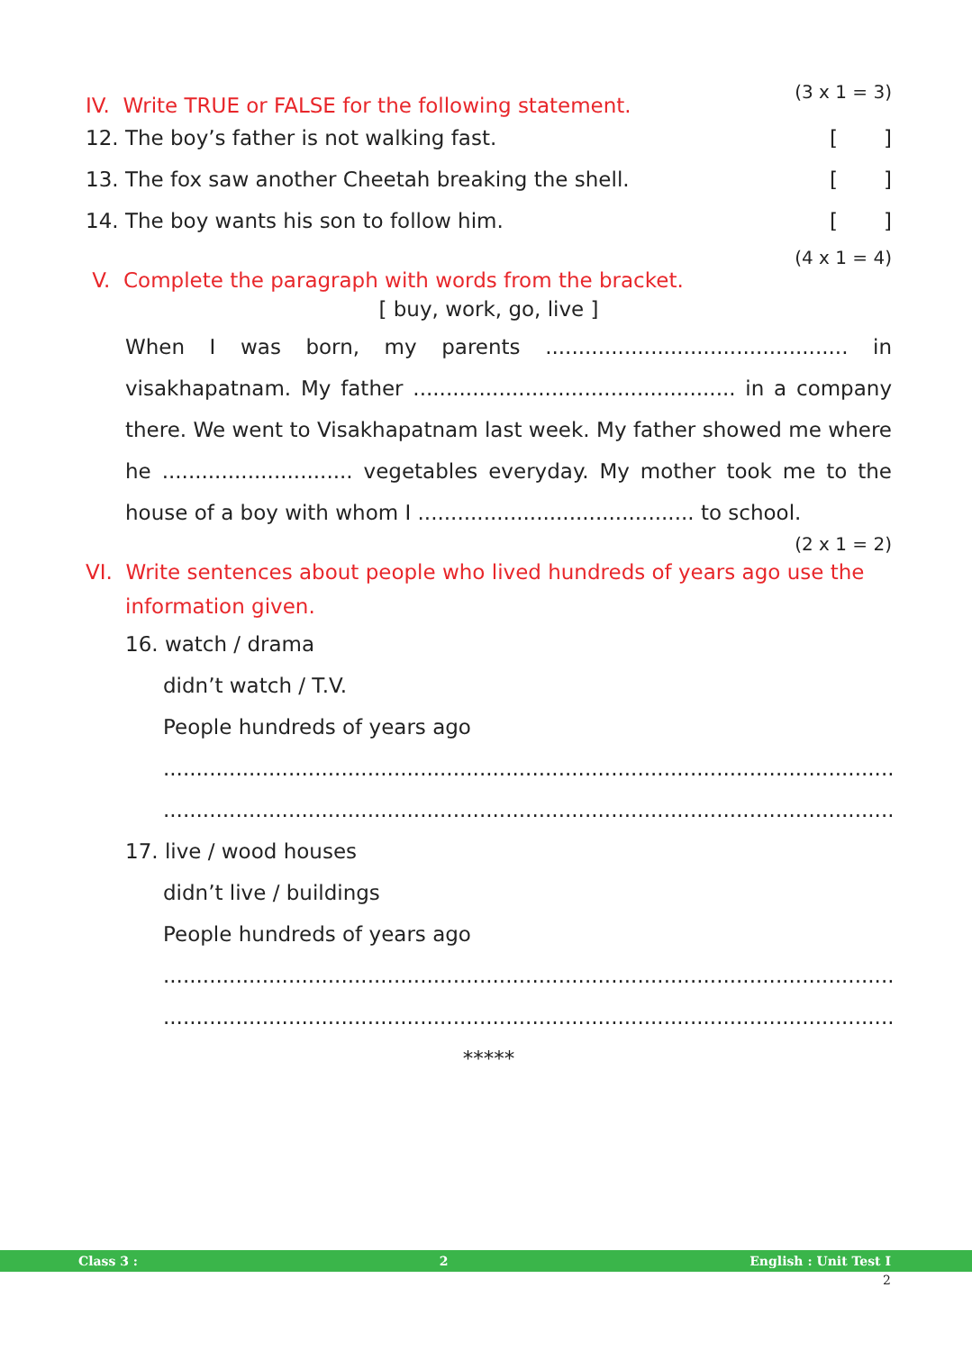(3 x 1 = 3)
IV. Write TRUE or FALSE for the following statement.
12. The boy’s father is not walking fast. [ ]
13. The fox saw another Cheetah breaking the shell. [ ]
14. The boy wants his son to follow him. [ ]
(4 x 1 = 4)
V. Complete the paragraph with words from the bracket.
[ buy, work, go, live ]
When I was born, my parents .............................................. in visakhapatnam. My father ................................................. in a company there. We went to Visakhapatnam last week. My father showed me where he ............................. vegetables everyday. My mother took me to the house of a boy with whom I .......................................... to school.
(2 x 1 = 2)
VI. Write sentences about people who lived hundreds of years ago use the
information given.
16. watch / drama
didn’t watch / T.V.
People hundreds of years ago
..................................................................................................................
..................................................................................................................
17. live / wood houses
didn’t live / buildings
People hundreds of years ago
..................................................................................................................
..................................................................................................................
*****
Class 3 : 2 English : Unit Test I
2